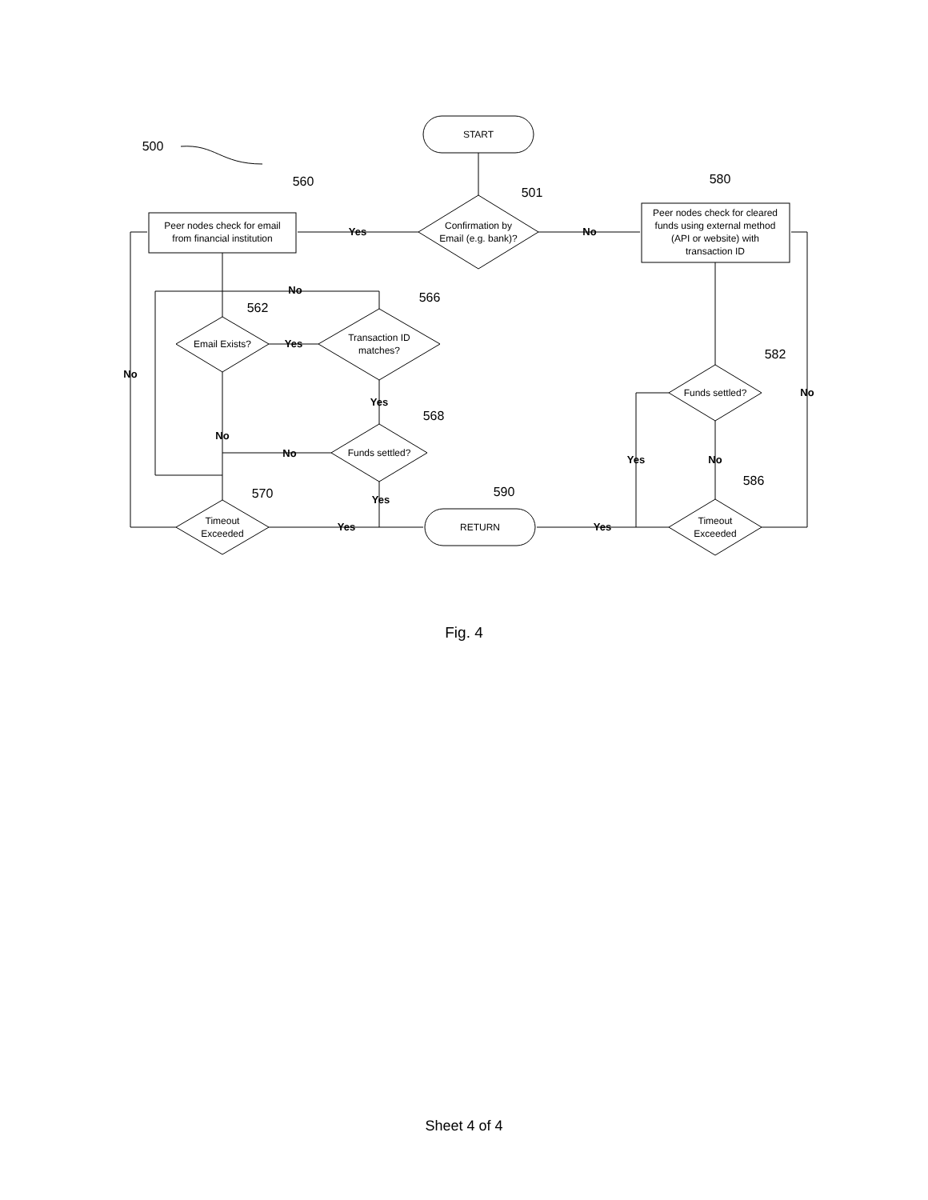START
Confirmation by
Email (e.g. bank)?
Peer nodes check for email
from financial institution
Peer nodes check for cleared
funds using external method
(API or website) with
transaction ID
Email Exists?
Transaction ID
matches?
Funds settled?
Timeout
Exceeded
RETURN
Funds settled?
Timeout
Exceeded
Yes
No
No
Yes
Yes
No
No
Yes
No
Yes
Yes
Yes
No
No
500
501
560
580
562
566
568
570
590
582
586
Fig. 4
Sheet 4 of 4